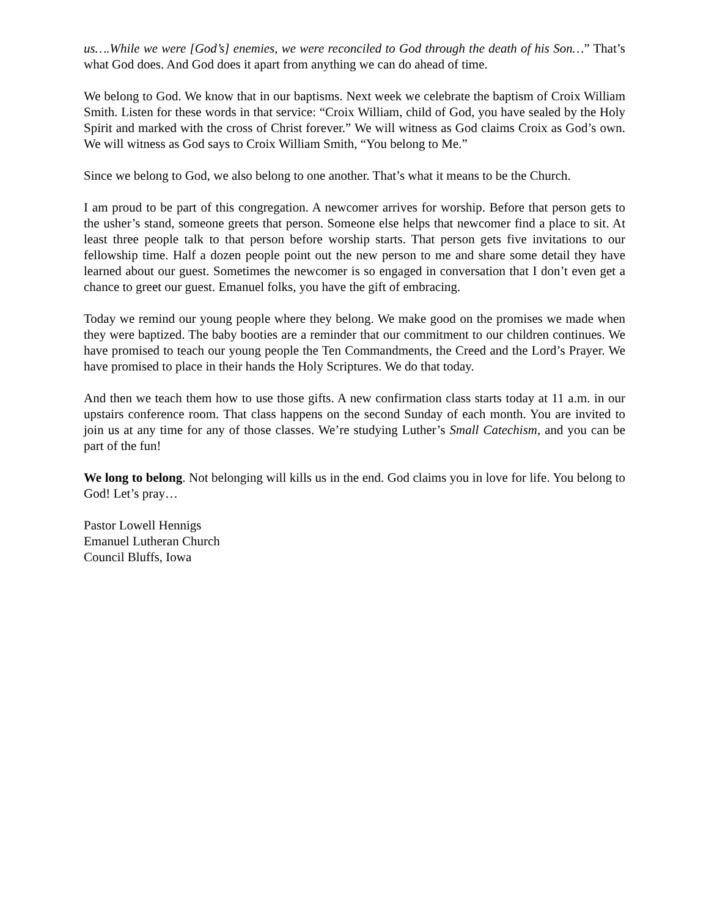us….While we were [God’s] enemies, we were reconciled to God through the death of his Son…” That’s what God does. And God does it apart from anything we can do ahead of time.
We belong to God. We know that in our baptisms. Next week we celebrate the baptism of Croix William Smith. Listen for these words in that service: “Croix William, child of God, you have sealed by the Holy Spirit and marked with the cross of Christ forever.” We will witness as God claims Croix as God’s own. We will witness as God says to Croix William Smith, “You belong to Me.”
Since we belong to God, we also belong to one another. That’s what it means to be the Church.
I am proud to be part of this congregation. A newcomer arrives for worship. Before that person gets to the usher’s stand, someone greets that person. Someone else helps that newcomer find a place to sit. At least three people talk to that person before worship starts. That person gets five invitations to our fellowship time. Half a dozen people point out the new person to me and share some detail they have learned about our guest. Sometimes the newcomer is so engaged in conversation that I don’t even get a chance to greet our guest. Emanuel folks, you have the gift of embracing.
Today we remind our young people where they belong. We make good on the promises we made when they were baptized. The baby booties are a reminder that our commitment to our children continues. We have promised to teach our young people the Ten Commandments, the Creed and the Lord’s Prayer. We have promised to place in their hands the Holy Scriptures. We do that today.
And then we teach them how to use those gifts. A new confirmation class starts today at 11 a.m. in our upstairs conference room. That class happens on the second Sunday of each month. You are invited to join us at any time for any of those classes. We’re studying Luther’s Small Catechism, and you can be part of the fun!
We long to belong. Not belonging will kills us in the end. God claims you in love for life. You belong to God! Let’s pray…
Pastor Lowell Hennigs
Emanuel Lutheran Church
Council Bluffs, Iowa